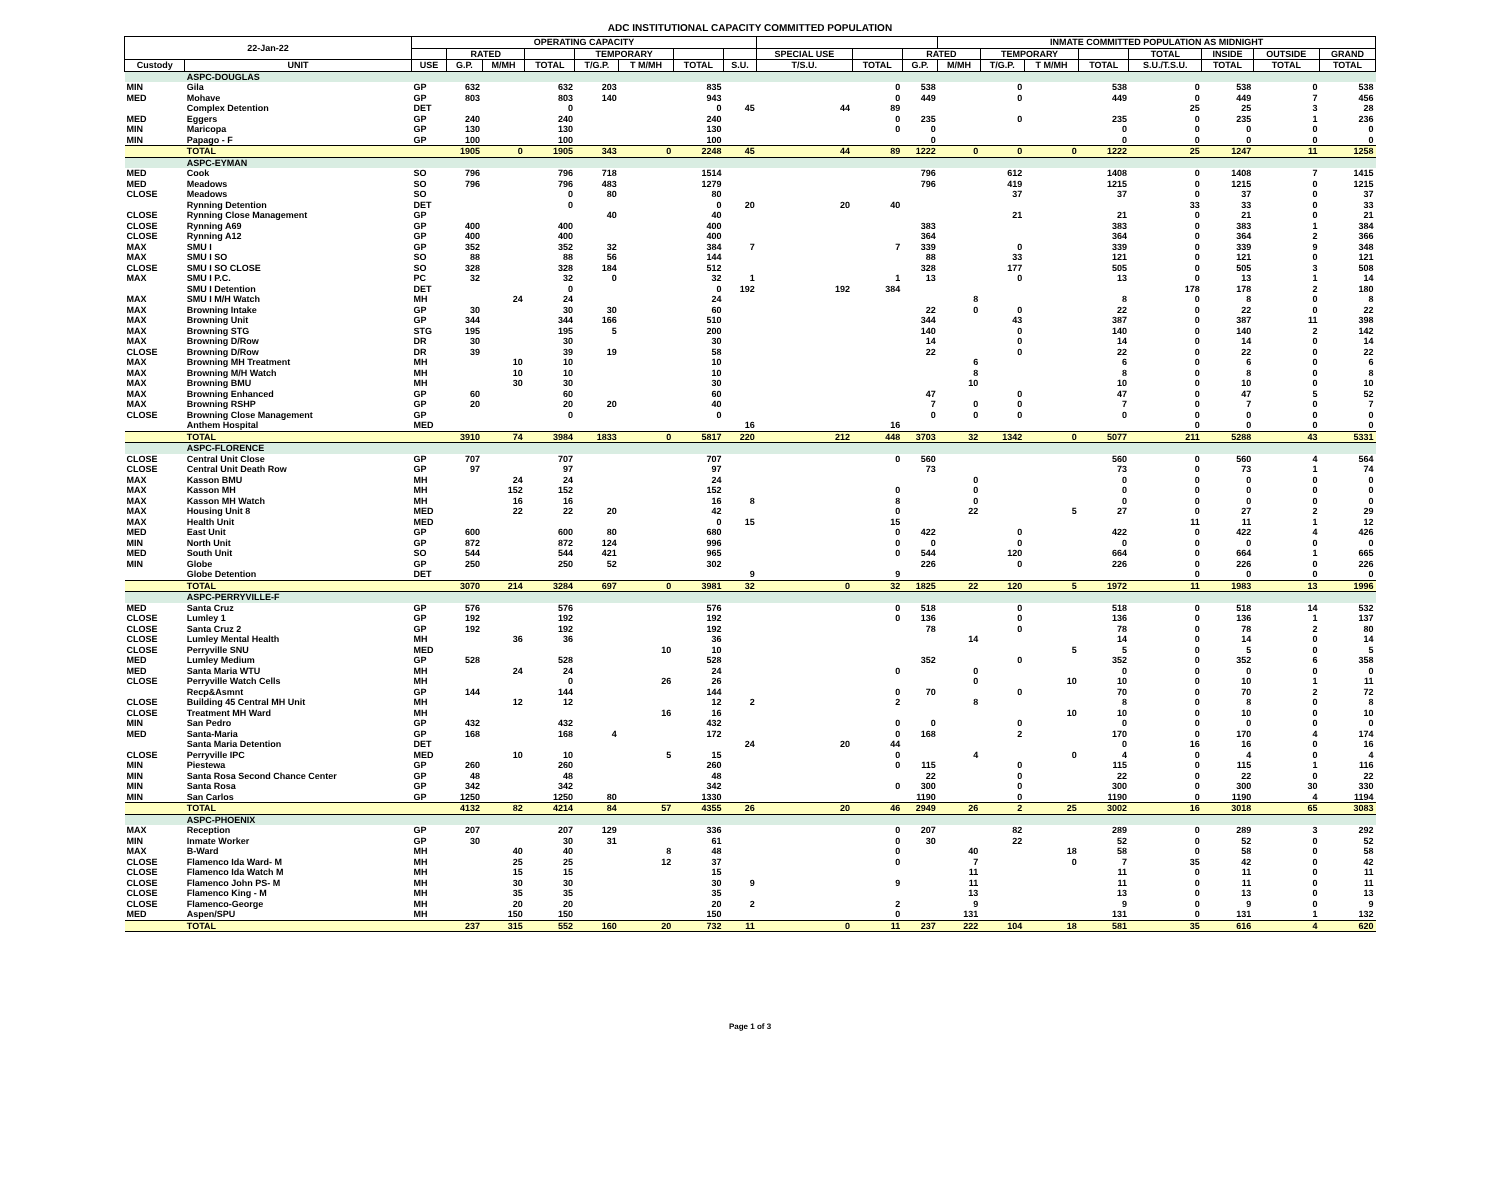ADC INSTITUTIONAL CAPACITY COMMITTED POPULATION
| 22-Jan-22 | | OPERATING CAPACITY | | | | | | | | | | | INMATE COMMITTED POPULATION AS MIDNIGHT | | | | | | | |
| --- | --- | --- | --- | --- | --- | --- | --- | --- | --- | --- | --- | --- | --- | --- | --- | --- | --- | --- | --- | --- |
| | | | RATED | | | TEMPORARY | | | | SPECIAL USE | | RATED | | TEMPORARY | | | TOTAL | INSIDE | OUTSIDE | GRAND |
| Custody | UNIT | USE | G.P. | M/MH | TOTAL | T/G.P. | T M/MH | TOTAL | S.U. | T/S.U. | TOTAL | G.P. | M/MH | T/G.P. | T M/MH | TOTAL | S.U./T.S.U. | TOTAL | TOTAL | TOTAL |
| | ASPC-DOUGLAS | | | | | | | | | | | | | | | | | | | |
| MIN | Gila | GP | 632 | | 632 | 203 | | 835 | | | 0 | 538 | | 0 | | 538 | 0 | 538 | 0 | 538 |
| MED | Mohave | GP | 803 | | 803 | 140 | | 943 | | | 0 | 449 | | 0 | | 449 | 0 | 449 | 7 | 456 |
| | Complex Detention | DET | | | 0 | | | 0 | 45 | 44 | 89 | | | | | | 25 | 25 | 3 | 28 |
| MED | Eggers | GP | 240 | | 240 | | | 240 | | | 0 | 235 | | 0 | | 235 | 0 | 235 | 1 | 236 |
| MIN | Maricopa | GP | 130 | | 130 | | | 130 | | | 0 | 0 | | | | 0 | 0 | 0 | 0 | 0 |
| MIN | Papago - F | GP | 100 | | 100 | | | 100 | | | | 0 | | | | 0 | 0 | 0 | 0 | 0 |
| | TOTAL | | 1905 | 0 | 1905 | 343 | 0 | 2248 | 45 | 44 | 89 | 1222 | 0 | 0 | 0 | 1222 | 25 | 1247 | 11 | 1258 |
| | ASPC-EYMAN | | | | | | | | | | | | | | | | | | | |
| MED | Cook | SO | 796 | | 796 | 718 | | 1514 | | | | 796 | | 612 | | 1408 | 0 | 1408 | 7 | 1415 |
| MED | Meadows | SO | 796 | | 796 | 483 | | 1279 | | | | 796 | | 419 | | 1215 | 0 | 1215 | 0 | 1215 |
| CLOSE | Meadows | SO | | | 0 | 80 | | 80 | | | | | | 37 | | 37 | 0 | 37 | 0 | 37 |
| | Rynning Detention | DET | | | 0 | | | 0 | 20 | 20 | 40 | | | | | | 33 | 33 | 0 | 33 |
| CLOSE | Rynning Close Management | GP | | | | 40 | | 40 | | | | | | 21 | | 21 | 0 | 21 | 0 | 21 |
| CLOSE | Rynning A69 | GP | 400 | | 400 | | | 400 | | | | 383 | | | | 383 | 0 | 383 | 1 | 384 |
| CLOSE | Rynning A12 | GP | 400 | | 400 | | | 400 | | | | 364 | | | | 364 | 0 | 364 | 2 | 366 |
| MAX | SMU I | GP | 352 | | 352 | 32 | | 384 | 7 | | 7 | 339 | | 0 | | 339 | 0 | 339 | 9 | 348 |
| MAX | SMU I SO | SO | 88 | | 88 | 56 | | 144 | | | | 88 | | 33 | | 121 | 0 | 121 | 0 | 121 |
| CLOSE | SMU I SO CLOSE | SO | 328 | | 328 | 184 | | 512 | | | | 328 | | 177 | | 505 | 0 | 505 | 3 | 508 |
| MAX | SMU I P.C. | PC | 32 | | 32 | 0 | | 32 | 1 | | 1 | 13 | | 0 | | 13 | 0 | 13 | 1 | 14 |
| | SMU I Detention | DET | | | 0 | | | 0 | 192 | 192 | 384 | | | | | | 178 | 178 | 2 | 180 |
| MAX | SMU I M/H Watch | MH | | 24 | 24 | | | 24 | | | | | 8 | | | 8 | 0 | 8 | 0 | 8 |
| MAX | Browning Intake | GP | 30 | | 30 | 30 | | 60 | | | | 22 | 0 | 0 | | 22 | 0 | 22 | 0 | 22 |
| MAX | Browning Unit | GP | 344 | | 344 | 166 | | 510 | | | | 344 | | 43 | | 387 | 0 | 387 | 11 | 398 |
| MAX | Browning STG | STG | 195 | | 195 | 5 | | 200 | | | | 140 | | 0 | | 140 | 0 | 140 | 2 | 142 |
| MAX | Browning D/Row | DR | 30 | | 30 | | | 30 | | | | 14 | | 0 | | 14 | 0 | 14 | 0 | 14 |
| CLOSE | Browning D/Row | DR | 39 | | 39 | 19 | | 58 | | | | 22 | | 0 | | 22 | 0 | 22 | 0 | 22 |
| MAX | Browning MH Treatment | MH | | 10 | 10 | | | 10 | | | | | 6 | | | 6 | 0 | 6 | 0 | 6 |
| MAX | Browning M/H Watch | MH | | 10 | 10 | | | 10 | | | | | 8 | | | 8 | 0 | 8 | 0 | 8 |
| MAX | Browning BMU | MH | | 30 | 30 | | | 30 | | | | | 10 | | | 10 | 0 | 10 | 0 | 10 |
| MAX | Browning Enhanced | GP | 60 | | 60 | | | 60 | | | | 47 | | 0 | | 47 | 0 | 47 | 5 | 52 |
| MAX | Browning RSHP | GP | 20 | | 20 | 20 | | 40 | | | | 7 | 0 | 0 | | 7 | 0 | 7 | 0 | 7 |
| CLOSE | Browning Close Management | GP | | | 0 | | | 0 | | | | 0 | 0 | 0 | | 0 | 0 | 0 | 0 | 0 |
| | Anthem Hospital | MED | | | | | | | 16 | | 16 | | | | | | 0 | 0 | 0 | 0 |
| | TOTAL | | 3910 | 74 | 3984 | 1833 | 0 | 5817 | 220 | 212 | 448 | 3703 | 32 | 1342 | 0 | 5077 | 211 | 5288 | 43 | 5331 |
| | ASPC-FLORENCE | | | | | | | | | | | | | | | | | | | |
| CLOSE | Central Unit Close | GP | 707 | | 707 | | | 707 | | | 0 | 560 | | | | 560 | 0 | 560 | 4 | 564 |
| CLOSE | Central Unit Death Row | GP | 97 | | 97 | | | 97 | | | | 73 | | | | 73 | 0 | 73 | 1 | 74 |
| MAX | Kasson BMU | MH | | 24 | 24 | | | 24 | | | | | 0 | | | 0 | 0 | 0 | 0 | 0 |
| MAX | Kasson MH | MH | | 152 | 152 | | | 152 | | | 0 | | 0 | | | 0 | 0 | 0 | 0 | 0 |
| MAX | Kasson MH Watch | MH | | 16 | 16 | | | 16 | 8 | | 8 | | 0 | | | 0 | 0 | 0 | 0 | 0 |
| MAX | Housing Unit 8 | MED | | 22 | 22 | 20 | | 42 | | | 0 | | 22 | | 5 | 27 | 0 | 27 | 2 | 29 |
| MAX | Health Unit | MED | | | | | | 0 | 15 | | 15 | | | | | | 11 | 11 | 1 | 12 |
| MED | East Unit | GP | 600 | | 600 | 80 | | 680 | | | 0 | 422 | | 0 | | 422 | 0 | 422 | 4 | 426 |
| MIN | North Unit | GP | 872 | | 872 | 124 | | 996 | | | 0 | 0 | | 0 | | 0 | 0 | 0 | 0 | 0 |
| MED | South Unit | SO | 544 | | 544 | 421 | | 965 | | | 0 | 544 | | 120 | | 664 | 0 | 664 | 1 | 665 |
| MIN | Globe | GP | 250 | | 250 | 52 | | 302 | | | | 226 | | 0 | | 226 | 0 | 226 | 0 | 226 |
| | Globe Detention | DET | | | | | | | 9 | | 9 | | | | | | 0 | 0 | 0 | 0 |
| | TOTAL | | 3070 | 214 | 3284 | 697 | 0 | 3981 | 32 | 0 | 32 | 1825 | 22 | 120 | 5 | 1972 | 11 | 1983 | 13 | 1996 |
| | ASPC-PERRYVILLE-F | | | | | | | | | | | | | | | | | | | |
| MED | Santa Cruz | GP | 576 | | 576 | | | 576 | | | 0 | 518 | | 0 | | 518 | 0 | 518 | 14 | 532 |
| CLOSE | Lumley 1 | GP | 192 | | 192 | | | 192 | | | 0 | 136 | | 0 | | 136 | 0 | 136 | 1 | 137 |
| CLOSE | Santa Cruz 2 | GP | 192 | | 192 | | | 192 | | | | 78 | | 0 | | 78 | 0 | 78 | 2 | 80 |
| CLOSE | Lumley Mental Health | MH | | 36 | 36 | | | 36 | | | | | 14 | | | 14 | 0 | 14 | 0 | 14 |
| CLOSE | Perryville SNU | MED | | | | | 10 | 10 | | | | | | | 5 | 5 | 0 | 5 | 0 | 5 |
| MED | Lumley Medium | GP | 528 | | 528 | | | 528 | | | | 352 | | 0 | | 352 | 0 | 352 | 6 | 358 |
| MED | Santa Maria WTU | MH | | 24 | 24 | | | 24 | | | 0 | | 0 | | | 0 | 0 | 0 | 0 | 0 |
| CLOSE | Perryville Watch Cells | MH | | | 0 | | 26 | 26 | | | | | 0 | | 10 | 10 | 0 | 10 | 1 | 11 |
| | Recp&Asmnt | GP | 144 | | 144 | | | 144 | | | 0 | 70 | | 0 | | 70 | 0 | 70 | 2 | 72 |
| CLOSE | Building 45 Central MH Unit | MH | | 12 | 12 | | | 12 | 2 | | 2 | | 8 | | | 8 | 0 | 8 | 0 | 8 |
| CLOSE | Treatment MH Ward | MH | | | | | 16 | 16 | | | | | | | 10 | 10 | 0 | 10 | 0 | 10 |
| MIN | San Pedro | GP | 432 | | 432 | | | 432 | | | 0 | 0 | | 0 | | 0 | 0 | 0 | 0 | 0 |
| MED | Santa-Maria | GP | 168 | | 168 | 4 | | 172 | | | 0 | 168 | | 2 | | 170 | 0 | 170 | 4 | 174 |
| | Santa Maria Detention | DET | | | | | | | 24 | 20 | 44 | | | | | 0 | 16 | 16 | 0 | 16 |
| CLOSE | Perryville IPC | MED | | 10 | 10 | | 5 | 15 | | | 0 | | 4 | | 0 | 4 | 0 | 4 | 0 | 4 |
| MIN | Piestewa | GP | 260 | | 260 | | | 260 | | | 0 | 115 | | 0 | | 115 | 0 | 115 | 1 | 116 |
| MIN | Santa Rosa Second Chance Center | GP | 48 | | 48 | | | 48 | | | | 22 | | 0 | | 22 | 0 | 22 | 0 | 22 |
| MIN | Santa Rosa | GP | 342 | | 342 | | | 342 | | | 0 | 300 | | 0 | | 300 | 0 | 300 | 30 | 330 |
| MIN | San Carlos | GP | 1250 | | 1250 | 80 | | 1330 | | | | 1190 | | 0 | | 1190 | 0 | 1190 | 4 | 1194 |
| | TOTAL | | 4132 | 82 | 4214 | 84 | 57 | 4355 | 26 | 20 | 46 | 2949 | 26 | 2 | 25 | 3002 | 16 | 3018 | 65 | 3083 |
| | ASPC-PHOENIX | | | | | | | | | | | | | | | | | | | |
| MAX | Reception | GP | 207 | | 207 | 129 | | 336 | | | 0 | 207 | | 82 | | 289 | 0 | 289 | 3 | 292 |
| MIN | Inmate Worker | GP | 30 | | 30 | 31 | | 61 | | | 0 | 30 | | 22 | | 52 | 0 | 52 | 0 | 52 |
| MAX | B-Ward | MH | | 40 | 40 | | 8 | 48 | | | 0 | | 40 | | 18 | 58 | 0 | 58 | 0 | 58 |
| CLOSE | Flamenco Ida Ward- M | MH | | 25 | 25 | | 12 | 37 | | | 0 | | 7 | | 0 | 7 | 35 | 42 | 0 | 42 |
| CLOSE | Flamenco Ida Watch M | MH | | 15 | 15 | | | 15 | | | | | 11 | | | 11 | 0 | 11 | 0 | 11 |
| CLOSE | Flamenco John PS- M | MH | | 30 | 30 | | | 30 | 9 | | 9 | | 11 | | | 11 | 0 | 11 | 0 | 11 |
| CLOSE | Flamenco King - M | MH | | 35 | 35 | | | 35 | | | | | 13 | | | 13 | 0 | 13 | 0 | 13 |
| CLOSE | Flamenco-George | MH | | 20 | 20 | | | 20 | 2 | | 2 | | 9 | | | 9 | 0 | 9 | 0 | 9 |
| MED | Aspen/SPU | MH | | 150 | 150 | | | 150 | | | 0 | | 131 | | | 131 | 0 | 131 | 1 | 132 |
| | TOTAL | | 237 | 315 | 552 | 160 | 20 | 732 | 11 | 0 | 11 | 237 | 222 | 104 | 18 | 581 | 35 | 616 | 4 | 620 |
Page 1 of 3